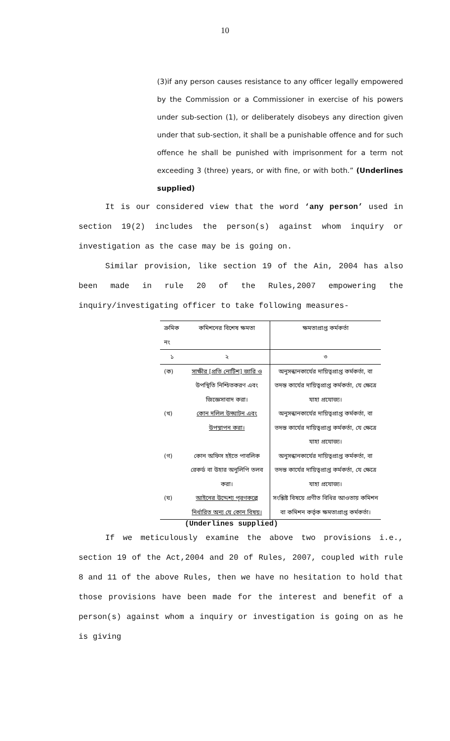10
(3)if any person causes resistance to any officer legally empowered by the Commission or a Commissioner in exercise of his powers under sub-section (1), or deliberately disobeys any direction given under that sub-section, it shall be a punishable offence and for such offence he shall be punished with imprisonment for a term not exceeding 3 (three) years, or with fine, or with both.” (Underlines supplied)
It is our considered view that the word ‘any person’ used in section 19(2) includes the person(s) against whom inquiry or investigation as the case may be is going on.
Similar provision, like section 19 of the Ain, 2004 has also been made in rule 20 of the Rules,2007 empowering the inquiry/investigating officer to take following measures-
| ক্রমিক নং | কমিশনের বিশেষ ক্ষমতা | ক্ষমতাপ্রাপ্ত কর্মকর্তা |
| --- | --- | --- |
| ১ | ২ | ৩ |
| (ক) | সাক্ষীর [প্রতি নোটিশ] জারি ও উপস্থিতি নিশ্চিতকরণ এবং জিজ্ঞেসাবাদ করা। | অনুসন্ধানকার্যের দায়িত্বপ্রাপ্ত কর্মকর্তা, বা তদন্ত কার্যের দায়িত্বপ্রাপ্ত কর্মকর্তা, যে ক্ষেত্রে যাহা প্রযোজ্য। |
| (খ) | কোন দলিল উদ্ঘাটন এবং উপস্থাপন করা। | অনুসন্ধানকার্যের দায়িত্বপ্রাপ্ত কর্মকর্তা, বা তদন্ত কার্যের দায়িত্বপ্রাপ্ত কর্মকর্তা, যে ক্ষেত্রে যাহা প্রযোজ্য। |
| (গ) | কোন অফিস হইতে পাবলিক রেকর্ড বা উহার অনুলিপি তলব করা। | অনুসন্ধানকার্যের দায়িত্বপ্রাপ্ত কর্মকর্তা, বা তদন্ত কার্যের দায়িত্বপ্রাপ্ত কর্মকর্তা, যে ক্ষেত্রে যাহা প্রযোজ্য। |
| (ঘ) | আইনের উদ্দেশ্য পূরণকল্পে নির্ধারিত অন্য যে কোন বিষয়। | সংশ্লিষ্ট বিষয়ে প্রণীত বিধির আওতায় কমিশন বা কমিশন কর্তৃক ক্ষমতাপ্রাপ্ত কর্মকর্তা। |
(Underlines supplied)
If we meticulously examine the above two provisions i.e., section 19 of the Act,2004 and 20 of Rules, 2007, coupled with rule 8 and 11 of the above Rules, then we have no hesitation to hold that those provisions have been made for the interest and benefit of a person(s) against whom a inquiry or investigation is going on as he is giving